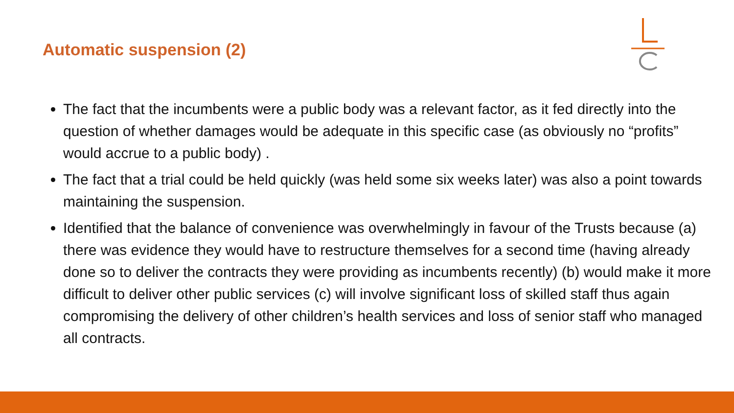Automatic suspension (2)
The fact that the incumbents were a public body was a relevant factor, as it fed directly into the question of whether damages would be adequate in this specific case (as obviously no “profits” would accrue to a public body) .
The fact that a trial could be held quickly (was held some six weeks later) was also a point towards maintaining the suspension.
Identified that the balance of convenience was overwhelmingly in favour of the Trusts because (a) there was evidence they would have to restructure themselves for a second time (having already done so to deliver the contracts they were providing as incumbents recently) (b) would make it more difficult to deliver other public services (c) will involve significant loss of skilled staff thus again compromising the delivery of other children’s health services and loss of senior staff who managed all contracts.